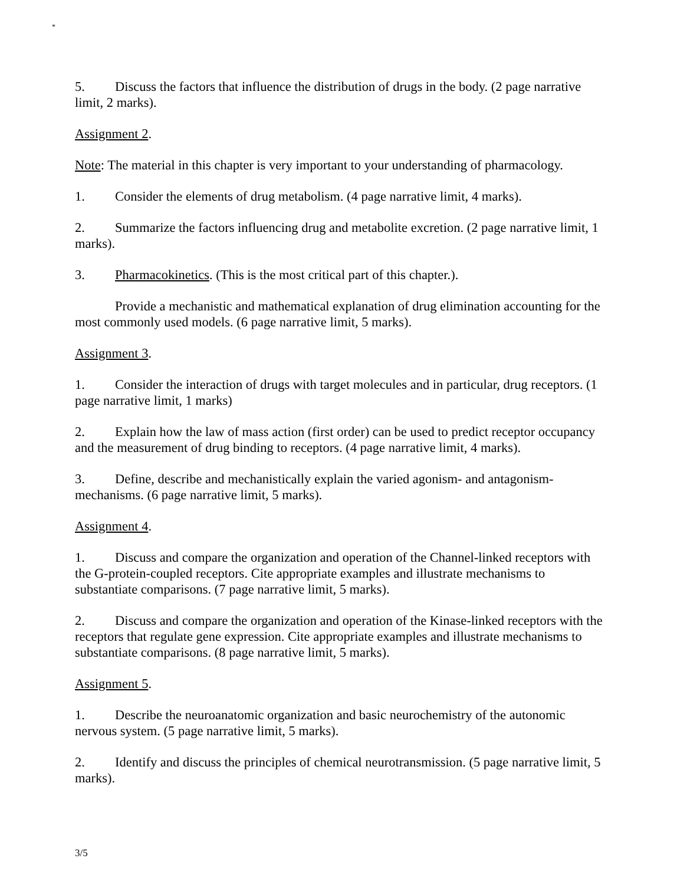*
5. Discuss the factors that influence the distribution of drugs in the body. (2 page narrative limit, 2 marks).
Assignment 2.
Note: The material in this chapter is very important to your understanding of pharmacology.
1. Consider the elements of drug metabolism. (4 page narrative limit, 4 marks).
2. Summarize the factors influencing drug and metabolite excretion. (2 page narrative limit, 1 marks).
3. Pharmacokinetics. (This is the most critical part of this chapter.).
Provide a mechanistic and mathematical explanation of drug elimination accounting for the most commonly used models. (6 page narrative limit, 5 marks).
Assignment 3.
1. Consider the interaction of drugs with target molecules and in particular, drug receptors. (1 page narrative limit, 1 marks)
2. Explain how the law of mass action (first order) can be used to predict receptor occupancy and the measurement of drug binding to receptors. (4 page narrative limit, 4 marks).
3. Define, describe and mechanistically explain the varied agonism- and antagonism-mechanisms. (6 page narrative limit, 5 marks).
Assignment 4.
1. Discuss and compare the organization and operation of the Channel-linked receptors with the G-protein-coupled receptors. Cite appropriate examples and illustrate mechanisms to substantiate comparisons. (7 page narrative limit, 5 marks).
2. Discuss and compare the organization and operation of the Kinase-linked receptors with the receptors that regulate gene expression. Cite appropriate examples and illustrate mechanisms to substantiate comparisons. (8 page narrative limit, 5 marks).
Assignment 5.
1. Describe the neuroanatomic organization and basic neurochemistry of the autonomic nervous system. (5 page narrative limit, 5 marks).
2. Identify and discuss the principles of chemical neurotransmission. (5 page narrative limit, 5 marks).
3/5